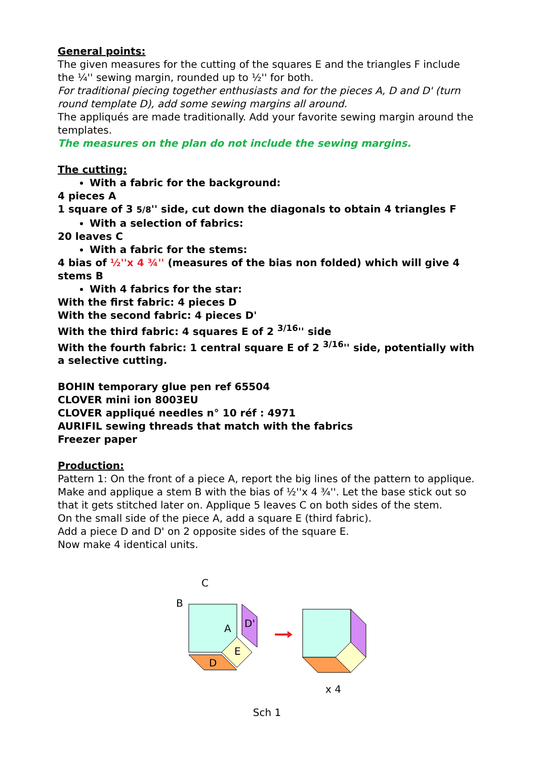General points:
The given measures for the cutting of the squares E and the triangles F include the ¼'' sewing margin, rounded up to ½'' for both.
For traditional piecing together enthusiasts and for the pieces A, D and D' (turn round template D), add some sewing margins all around.
The appliqués are made traditionally. Add your favorite sewing margin around the templates.
The measures on the plan do not include the sewing margins.
The cutting:
With a fabric for the background:
4 pieces A
1 square of 3 5/8'' side, cut down the diagonals to obtain 4 triangles F
With a selection of fabrics:
20 leaves C
With a fabric for the stems:
4 bias of ½''x 4 ¾'' (measures of the bias non folded) which will give 4 stems B
With 4 fabrics for the star:
With the first fabric: 4 pieces D
With the second fabric: 4 pieces D'
With the third fabric: 4 squares E of 2 <sup>3/16</sup>'' side
With the fourth fabric: 1 central square E of 2 <sup>3/16</sup>'' side, potentially with a selective cutting.
BOHIN temporary glue pen ref 65504
CLOVER mini ion 8003EU
CLOVER appliqué needles n° 10 réf : 4971
AURIFIL sewing threads that match with the fabrics
Freezer paper
Production:
Pattern 1: On the front of a piece A, report the big lines of the pattern to applique.
Make and applique a stem B with the bias of ½''x 4 ¾''. Let the base stick out so that it gets stitched later on. Applique 5 leaves C on both sides of the stem.
On the small side of the piece A, add a square E (third fabric).
Add a piece D and D' on 2 opposite sides of the square E.
Now make 4 identical units.
C
B
A
D'
E
D
x 4
Sch 1